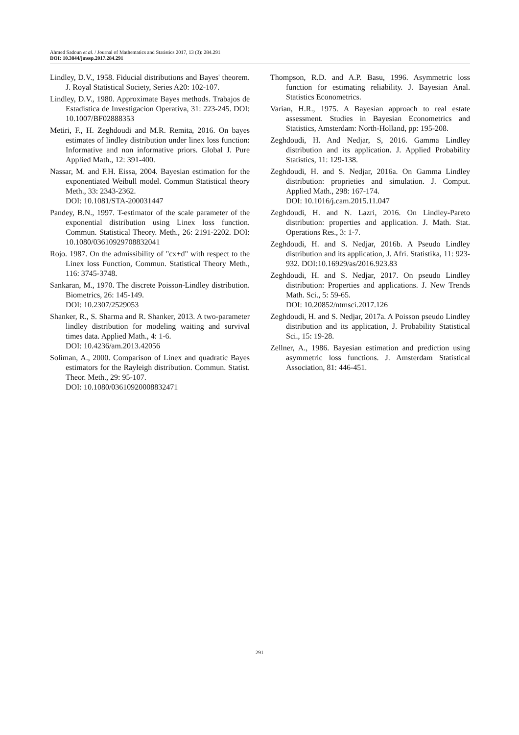Ahmed Sadoun et al. / Journal of Mathematics and Statistics 2017, 13 (3): 284.291
DOI: 10.3844/jmssp.2017.284.291
Lindley, D.V., 1958. Fiducial distributions and Bayes' theorem. J. Royal Statistical Society, Series A20: 102-107.
Lindley, D.V., 1980. Approximate Bayes methods. Trabajos de Estadistica de Investigacion Operativa, 31: 223-245. DOI: 10.1007/BF02888353
Metiri, F., H. Zeghdoudi and M.R. Remita, 2016. On bayes estimates of lindley distribution under linex loss function: Informative and non informative priors. Global J. Pure Applied Math., 12: 391-400.
Nassar, M. and F.H. Eissa, 2004. Bayesian estimation for the exponentiated Weibull model. Commun Statistical theory Meth., 33: 2343-2362.
DOI: 10.1081/STA-200031447
Pandey, B.N., 1997. T-estimator of the scale parameter of the exponential distribution using Linex loss function. Commun. Statistical Theory. Meth., 26: 2191-2202. DOI: 10.1080/03610929708832041
Rojo. 1987. On the admissibility of "cx+d" with respect to the Linex loss Function, Commun. Statistical Theory Meth., 116: 3745-3748.
Sankaran, M., 1970. The discrete Poisson-Lindley distribution. Biometrics, 26: 145-149.
DOI: 10.2307/2529053
Shanker, R., S. Sharma and R. Shanker, 2013. A two-parameter lindley distribution for modeling waiting and survival times data. Applied Math., 4: 1-6.
DOI: 10.4236/am.2013.42056
Soliman, A., 2000. Comparison of Linex and quadratic Bayes estimators for the Rayleigh distribution. Commun. Statist. Theor. Meth., 29: 95-107.
DOI: 10.1080/03610920008832471
Thompson, R.D. and A.P. Basu, 1996. Asymmetric loss function for estimating reliability. J. Bayesian Anal. Statistics Econometrics.
Varian, H.R., 1975. A Bayesian approach to real estate assessment. Studies in Bayesian Econometrics and Statistics, Amsterdam: North-Holland, pp: 195-208.
Zeghdoudi, H. And Nedjar, S, 2016. Gamma Lindley distribution and its application. J. Applied Probability Statistics, 11: 129-138.
Zeghdoudi, H. and S. Nedjar, 2016a. On Gamma Lindley distribution: proprieties and simulation. J. Comput. Applied Math., 298: 167-174.
DOI: 10.1016/j.cam.2015.11.047
Zeghdoudi, H. and N. Lazri, 2016. On Lindley-Pareto distribution: properties and application. J. Math. Stat. Operations Res., 3: 1-7.
Zeghdoudi, H. and S. Nedjar, 2016b. A Pseudo Lindley distribution and its application, J. Afri. Statistika, 11: 923-932. DOI:10.16929/as/2016.923.83
Zeghdoudi, H. and S. Nedjar, 2017. On pseudo Lindley distribution: Properties and applications. J. New Trends Math. Sci., 5: 59-65.
DOI: 10.20852/ntmsci.2017.126
Zeghdoudi, H. and S. Nedjar, 2017a. A Poisson pseudo Lindley distribution and its application, J. Probability Statistical Sci., 15: 19-28.
Zellner, A., 1986. Bayesian estimation and prediction using asymmetric loss functions. J. Amsterdam Statistical Association, 81: 446-451.
291